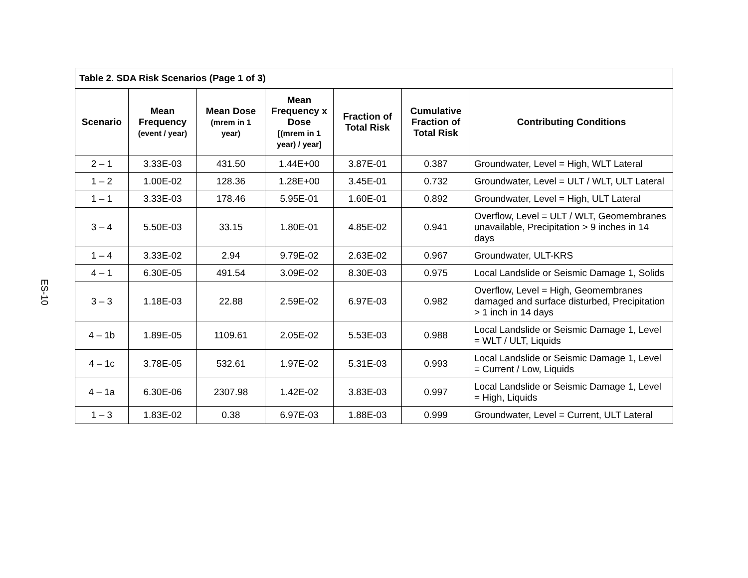ES-10
| Table 2. SDA Risk Scenarios (Page 1 of 3) | | | | | | |
| --- | --- | --- | --- | --- | --- | --- |
| Scenario | Mean Frequency (event / year) | Mean Dose (mrem in 1 year) | Mean Frequency x Dose [(mrem in 1 year) / year] | Fraction of Total Risk | Cumulative Fraction of Total Risk | Contributing Conditions |
| 2 – 1 | 3.33E-03 | 431.50 | 1.44E+00 | 3.87E-01 | 0.387 | Groundwater, Level = High, WLT Lateral |
| 1 – 2 | 1.00E-02 | 128.36 | 1.28E+00 | 3.45E-01 | 0.732 | Groundwater, Level = ULT / WLT, ULT Lateral |
| 1 – 1 | 3.33E-03 | 178.46 | 5.95E-01 | 1.60E-01 | 0.892 | Groundwater, Level = High, ULT Lateral |
| 3 – 4 | 5.50E-03 | 33.15 | 1.80E-01 | 4.85E-02 | 0.941 | Overflow, Level = ULT / WLT, Geomembranes unavailable, Precipitation > 9 inches in 14 days |
| 1 – 4 | 3.33E-02 | 2.94 | 9.79E-02 | 2.63E-02 | 0.967 | Groundwater, ULT-KRS |
| 4 – 1 | 6.30E-05 | 491.54 | 3.09E-02 | 8.30E-03 | 0.975 | Local Landslide or Seismic Damage 1, Solids |
| 3 – 3 | 1.18E-03 | 22.88 | 2.59E-02 | 6.97E-03 | 0.982 | Overflow, Level = High, Geomembranes damaged and surface disturbed, Precipitation > 1 inch in 14 days |
| 4 – 1b | 1.89E-05 | 1109.61 | 2.05E-02 | 5.53E-03 | 0.988 | Local Landslide or Seismic Damage 1, Level = WLT / ULT, Liquids |
| 4 – 1c | 3.78E-05 | 532.61 | 1.97E-02 | 5.31E-03 | 0.993 | Local Landslide or Seismic Damage 1, Level = Current / Low, Liquids |
| 4 – 1a | 6.30E-06 | 2307.98 | 1.42E-02 | 3.83E-03 | 0.997 | Local Landslide or Seismic Damage 1, Level = High, Liquids |
| 1 – 3 | 1.83E-02 | 0.38 | 6.97E-03 | 1.88E-03 | 0.999 | Groundwater, Level = Current, ULT Lateral |